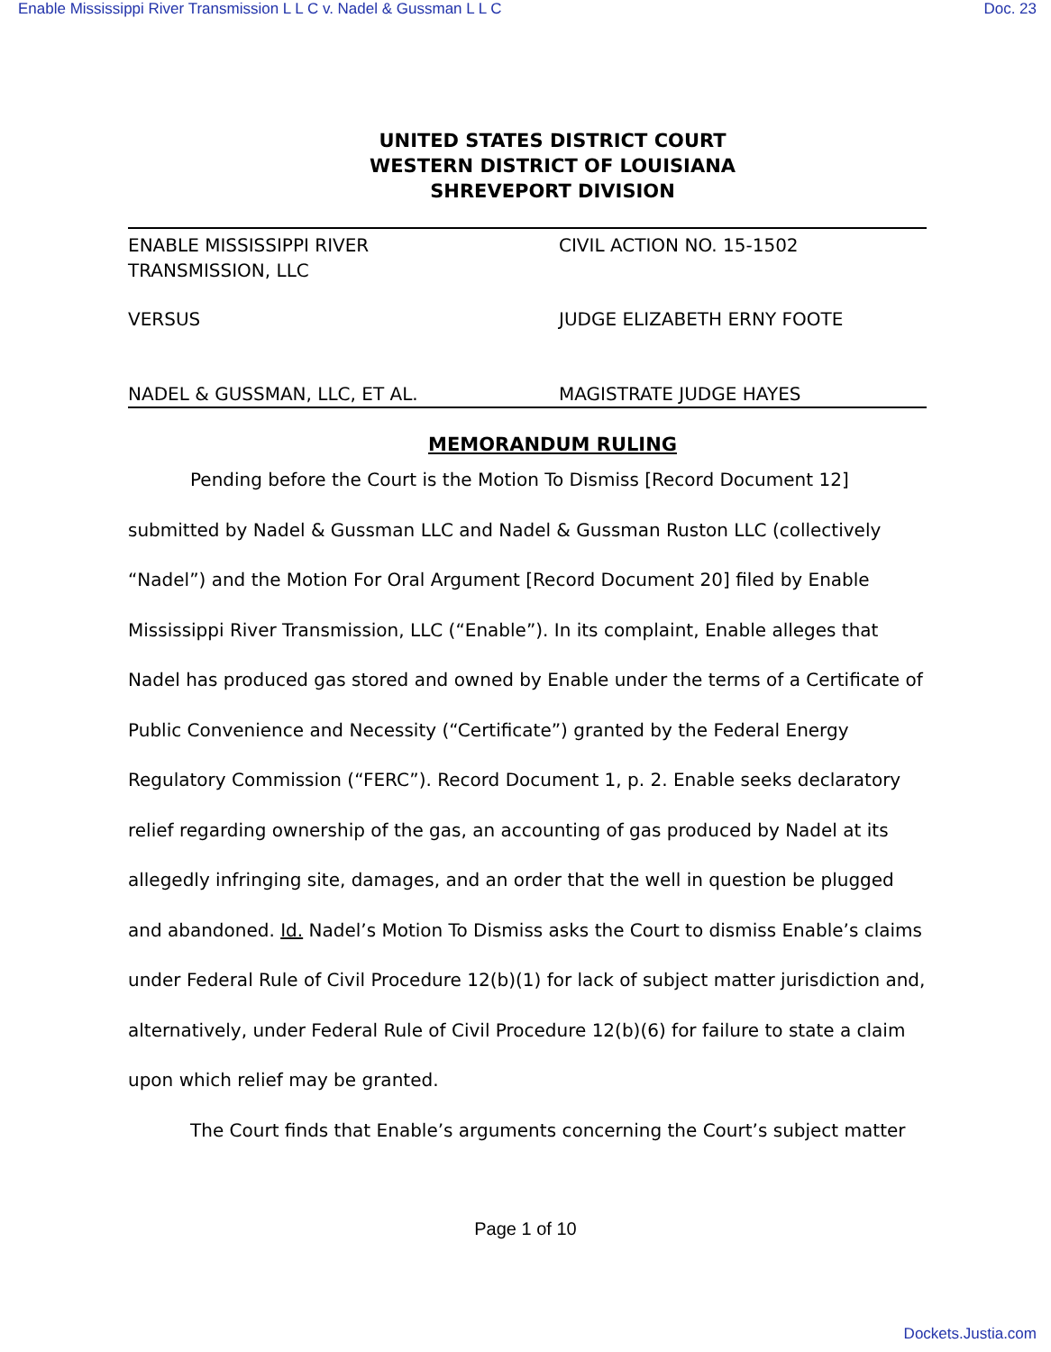Enable Mississippi River Transmission L L C v. Nadel & Gussman L L C Doc. 23
UNITED STATES DISTRICT COURT
WESTERN DISTRICT OF LOUISIANA
SHREVEPORT DIVISION
ENABLE MISSISSIPPI RIVER
TRANSMISSION, LLC
CIVIL ACTION NO. 15-1502
VERSUS JUDGE ELIZABETH ERNY FOOTE
NADEL & GUSSMAN, LLC, ET AL. MAGISTRATE JUDGE HAYES
MEMORANDUM RULING
Pending before the Court is the Motion To Dismiss [Record Document 12] submitted by Nadel & Gussman LLC and Nadel & Gussman Ruston LLC (collectively “Nadel”) and the Motion For Oral Argument [Record Document 20] filed by Enable Mississippi River Transmission, LLC (“Enable”). In its complaint, Enable alleges that Nadel has produced gas stored and owned by Enable under the terms of a Certificate of Public Convenience and Necessity (“Certificate”) granted by the Federal Energy Regulatory Commission (“FERC”). Record Document 1, p. 2. Enable seeks declaratory relief regarding ownership of the gas, an accounting of gas produced by Nadel at its allegedly infringing site, damages, and an order that the well in question be plugged and abandoned. Id. Nadel’s Motion To Dismiss asks the Court to dismiss Enable’s claims under Federal Rule of Civil Procedure 12(b)(1) for lack of subject matter jurisdiction and, alternatively, under Federal Rule of Civil Procedure 12(b)(6) for failure to state a claim upon which relief may be granted.
The Court finds that Enable’s arguments concerning the Court’s subject matter
Page 1 of 10
Dockets.Justia.com